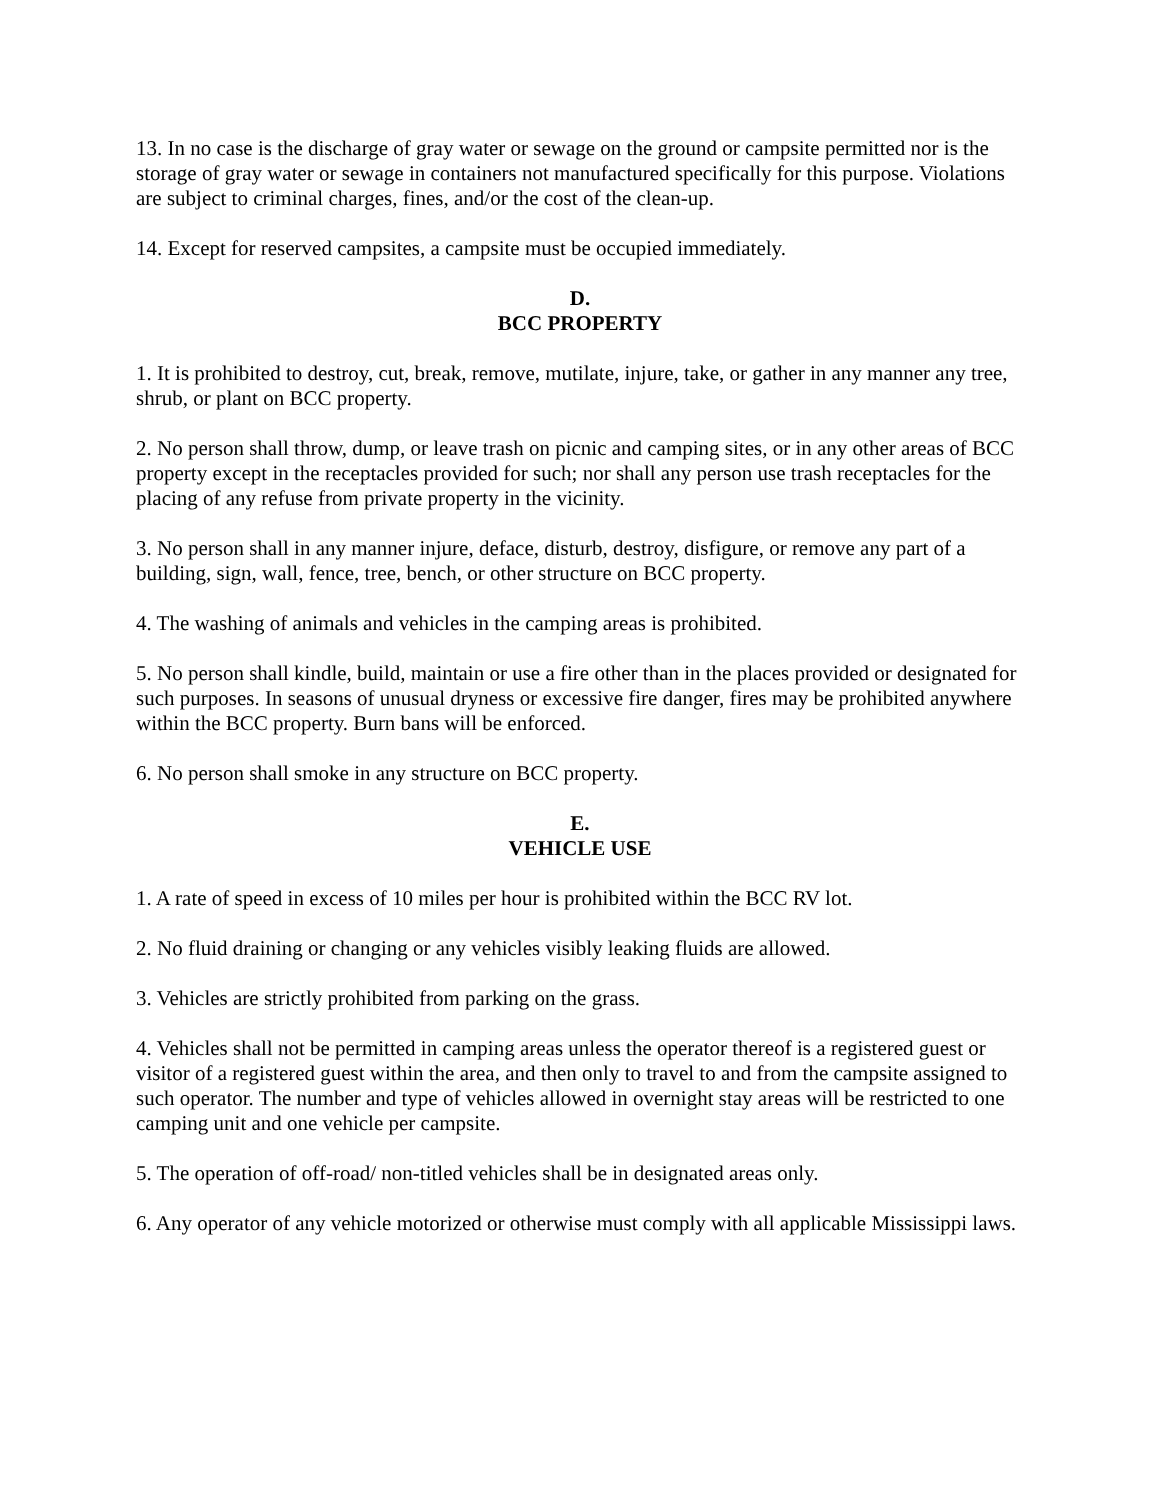13. In no case is the discharge of gray water or sewage on the ground or campsite permitted nor is the storage of gray water or sewage in containers not manufactured specifically for this purpose. Violations are subject to criminal charges, fines, and/or the cost of the clean-up.
14. Except for reserved campsites, a campsite must be occupied immediately.
D.
BCC PROPERTY
1. It is prohibited to destroy, cut, break, remove, mutilate, injure, take, or gather in any manner any tree, shrub, or plant on BCC property.
2. No person shall throw, dump, or leave trash on picnic and camping sites, or in any other areas of BCC property except in the receptacles provided for such; nor shall any person use trash receptacles for the placing of any refuse from private property in the vicinity.
3. No person shall in any manner injure, deface, disturb, destroy, disfigure, or remove any part of a building, sign, wall, fence, tree, bench, or other structure on BCC property.
4. The washing of animals and vehicles in the camping areas is prohibited.
5. No person shall kindle, build, maintain or use a fire other than in the places provided or designated for such purposes. In seasons of unusual dryness or excessive fire danger, fires may be prohibited anywhere within the BCC property. Burn bans will be enforced.
6. No person shall smoke in any structure on BCC property.
E.
VEHICLE USE
1. A rate of speed in excess of 10 miles per hour is prohibited within the BCC RV lot.
2. No fluid draining or changing or any vehicles visibly leaking fluids are allowed.
3. Vehicles are strictly prohibited from parking on the grass.
4. Vehicles shall not be permitted in camping areas unless the operator thereof is a registered guest or visitor of a registered guest within the area, and then only to travel to and from the campsite assigned to such operator. The number and type of vehicles allowed in overnight stay areas will be restricted to one camping unit and one vehicle per campsite.
5. The operation of off-road/ non-titled vehicles shall be in designated areas only.
6. Any operator of any vehicle motorized or otherwise must comply with all applicable Mississippi laws.